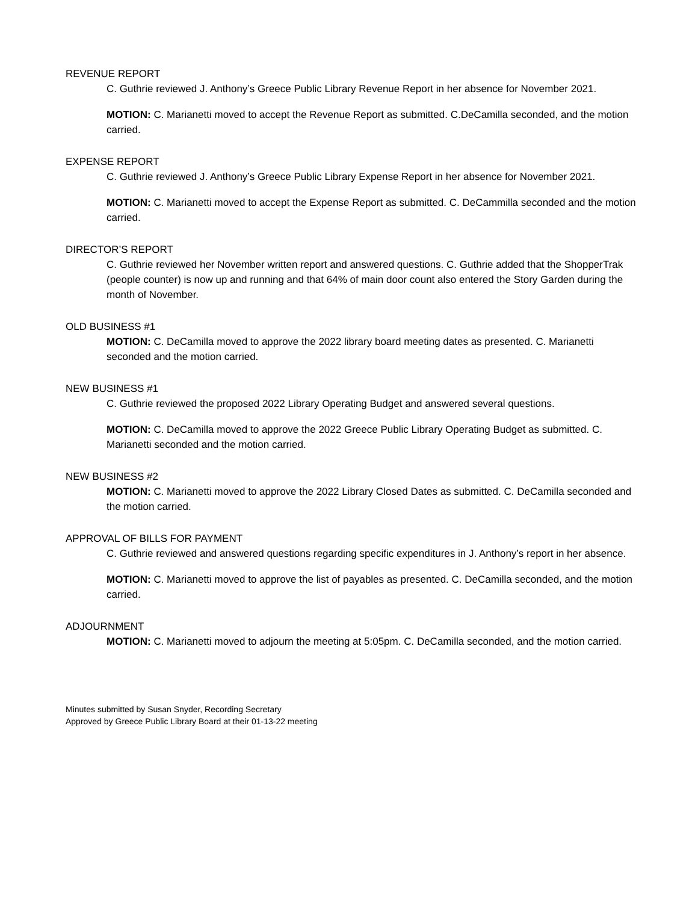REVENUE REPORT
C. Guthrie reviewed J. Anthony’s Greece Public Library Revenue Report in her absence for November 2021.
MOTION: C. Marianetti moved to accept the Revenue Report as submitted. C.DeCamilla seconded, and the motion carried.
EXPENSE REPORT
C. Guthrie reviewed J. Anthony’s Greece Public Library Expense Report in her absence for November 2021.
MOTION: C. Marianetti moved to accept the Expense Report as submitted. C. DeCammilla seconded and the motion carried.
DIRECTOR’S REPORT
C. Guthrie reviewed her November written report and answered questions. C. Guthrie added that the ShopperTrak (people counter) is now up and running and that 64% of main door count also entered the Story Garden during the month of November.
OLD BUSINESS #1
MOTION: C. DeCamilla moved to approve the 2022 library board meeting dates as presented. C. Marianetti seconded and the motion carried.
NEW BUSINESS #1
C. Guthrie reviewed the proposed 2022 Library Operating Budget and answered several questions.
MOTION: C. DeCamilla moved to approve the 2022 Greece Public Library Operating Budget as submitted. C. Marianetti seconded and the motion carried.
NEW BUSINESS #2
MOTION: C. Marianetti moved to approve the 2022 Library Closed Dates as submitted. C. DeCamilla seconded and the motion carried.
APPROVAL OF BILLS FOR PAYMENT
C. Guthrie reviewed and answered questions regarding specific expenditures in J. Anthony’s report in her absence.
MOTION: C. Marianetti moved to approve the list of payables as presented. C. DeCamilla seconded, and the motion carried.
ADJOURNMENT
MOTION: C. Marianetti moved to adjourn the meeting at 5:05pm. C. DeCamilla seconded, and the motion carried.
Minutes submitted by Susan Snyder, Recording Secretary
Approved by Greece Public Library Board at their 01-13-22 meeting